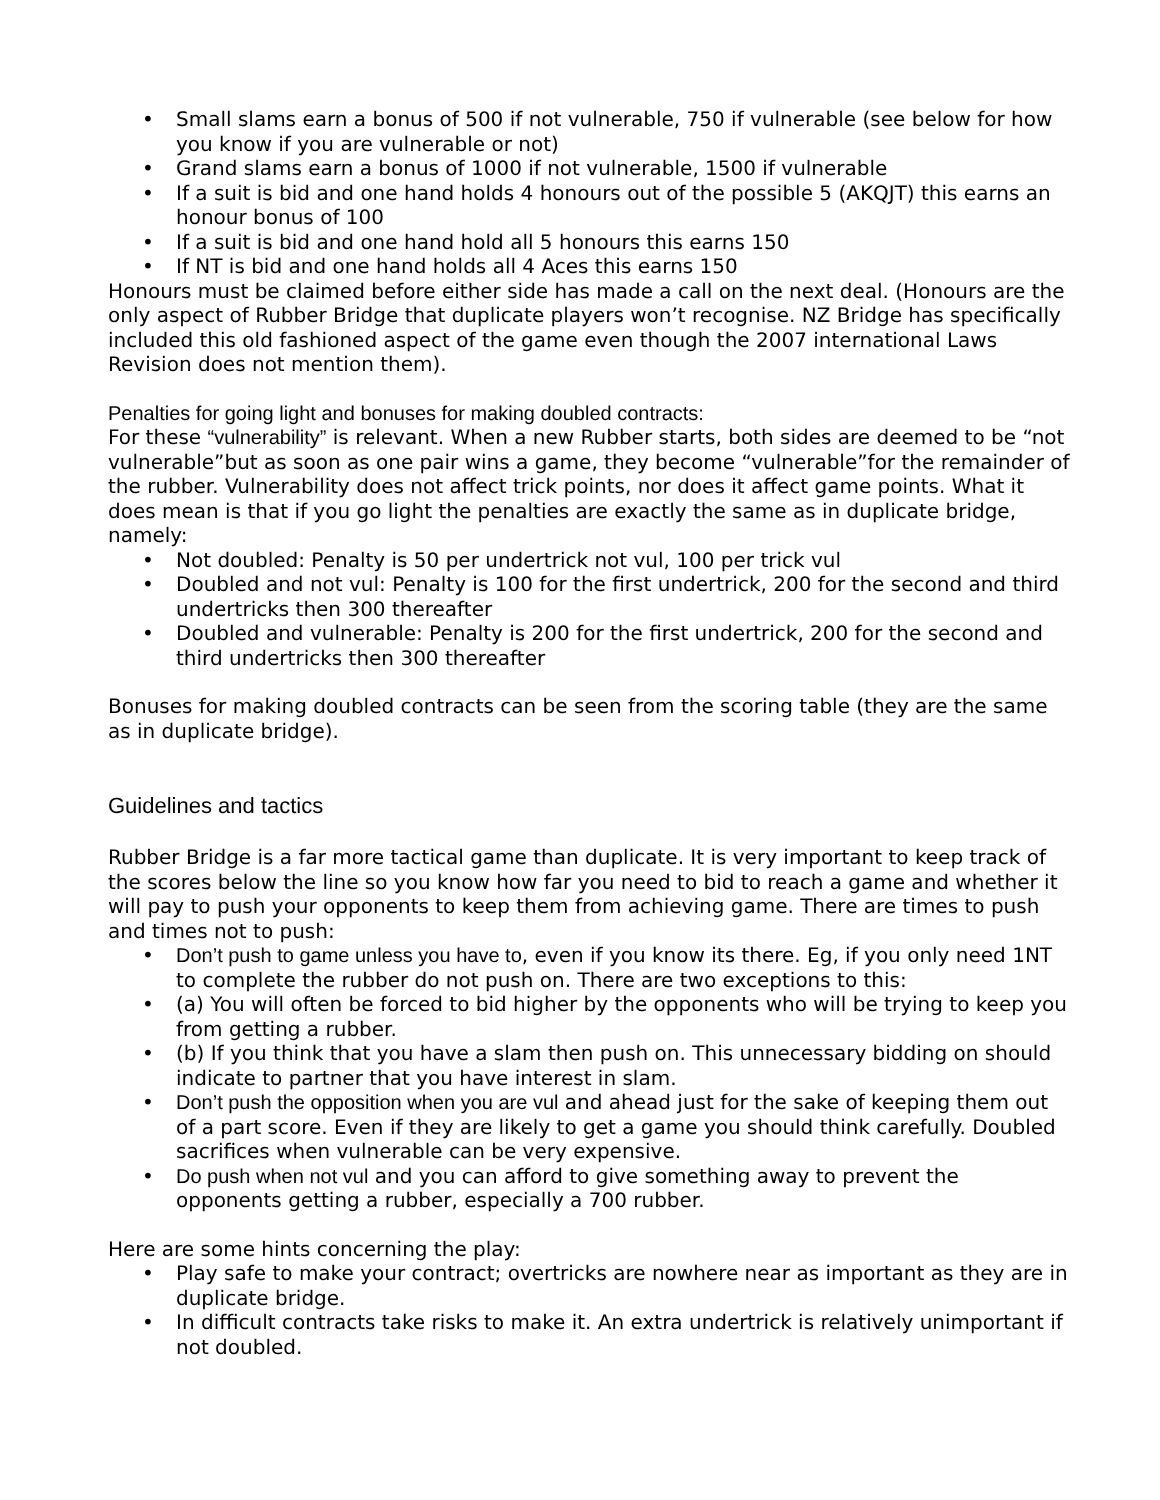• Small slams earn a bonus of 500 if not vulnerable, 750 if vulnerable (see below for how you know if you are vulnerable or not)
• Grand slams earn a bonus of 1000 if not vulnerable, 1500 if vulnerable
• If a suit is bid and one hand holds 4 honours out of the possible 5 (AKQJT) this earns an honour bonus of 100
• If a suit is bid and one hand hold all 5 honours this earns 150
• If NT is bid and one hand holds all 4 Aces this earns 150
Honours must be claimed before either side has made a call on the next deal. (Honours are the only aspect of Rubber Bridge that duplicate players won’t recognise. NZ Bridge has specifically included this old fashioned aspect of the game even though the 2007 international Laws Revision does not mention them).
Penalties for going light and bonuses for making doubled contracts:
For these “vulnerability” is relevant. When a new Rubber starts, both sides are deemed to be “not vulnerable”but as soon as one pair wins a game, they become “vulnerable”for the remainder of the rubber. Vulnerability does not affect trick points, nor does it affect game points. What it does mean is that if you go light the penalties are exactly the same as in duplicate bridge, namely:
• Not doubled: Penalty is 50 per undertrick not vul, 100 per trick vul
• Doubled and not vul: Penalty is 100 for the first undertrick, 200 for the second and third undertricks then 300 thereafter
• Doubled and vulnerable: Penalty is 200 for the first undertrick, 200 for the second and third undertricks then 300 thereafter
Bonuses for making doubled contracts can be seen from the scoring table (they are the same as in duplicate bridge).
Guidelines and tactics
Rubber Bridge is a far more tactical game than duplicate. It is very important to keep track of the scores below the line so you know how far you need to bid to reach a game and whether it will pay to push your opponents to keep them from achieving game. There are times to push and times not to push:
• Don’t push to game unless you have to, even if you know its there. Eg, if you only need 1NT to complete the rubber do not push on. There are two exceptions to this:
• (a) You will often be forced to bid higher by the opponents who will be trying to keep you from getting a rubber.
• (b) If you think that you have a slam then push on. This unnecessary bidding on should indicate to partner that you have interest in slam.
• Don’t push the opposition when you are vul and ahead just for the sake of keeping them out of a part score. Even if they are likely to get a game you should think carefully. Doubled sacrifices when vulnerable can be very expensive.
• Do push when not vul and you can afford to give something away to prevent the opponents getting a rubber, especially a 700 rubber.
Here are some hints concerning the play:
• Play safe to make your contract; overtricks are nowhere near as important as they are in duplicate bridge.
• In difficult contracts take risks to make it. An extra undertrick is relatively unimportant if not doubled.